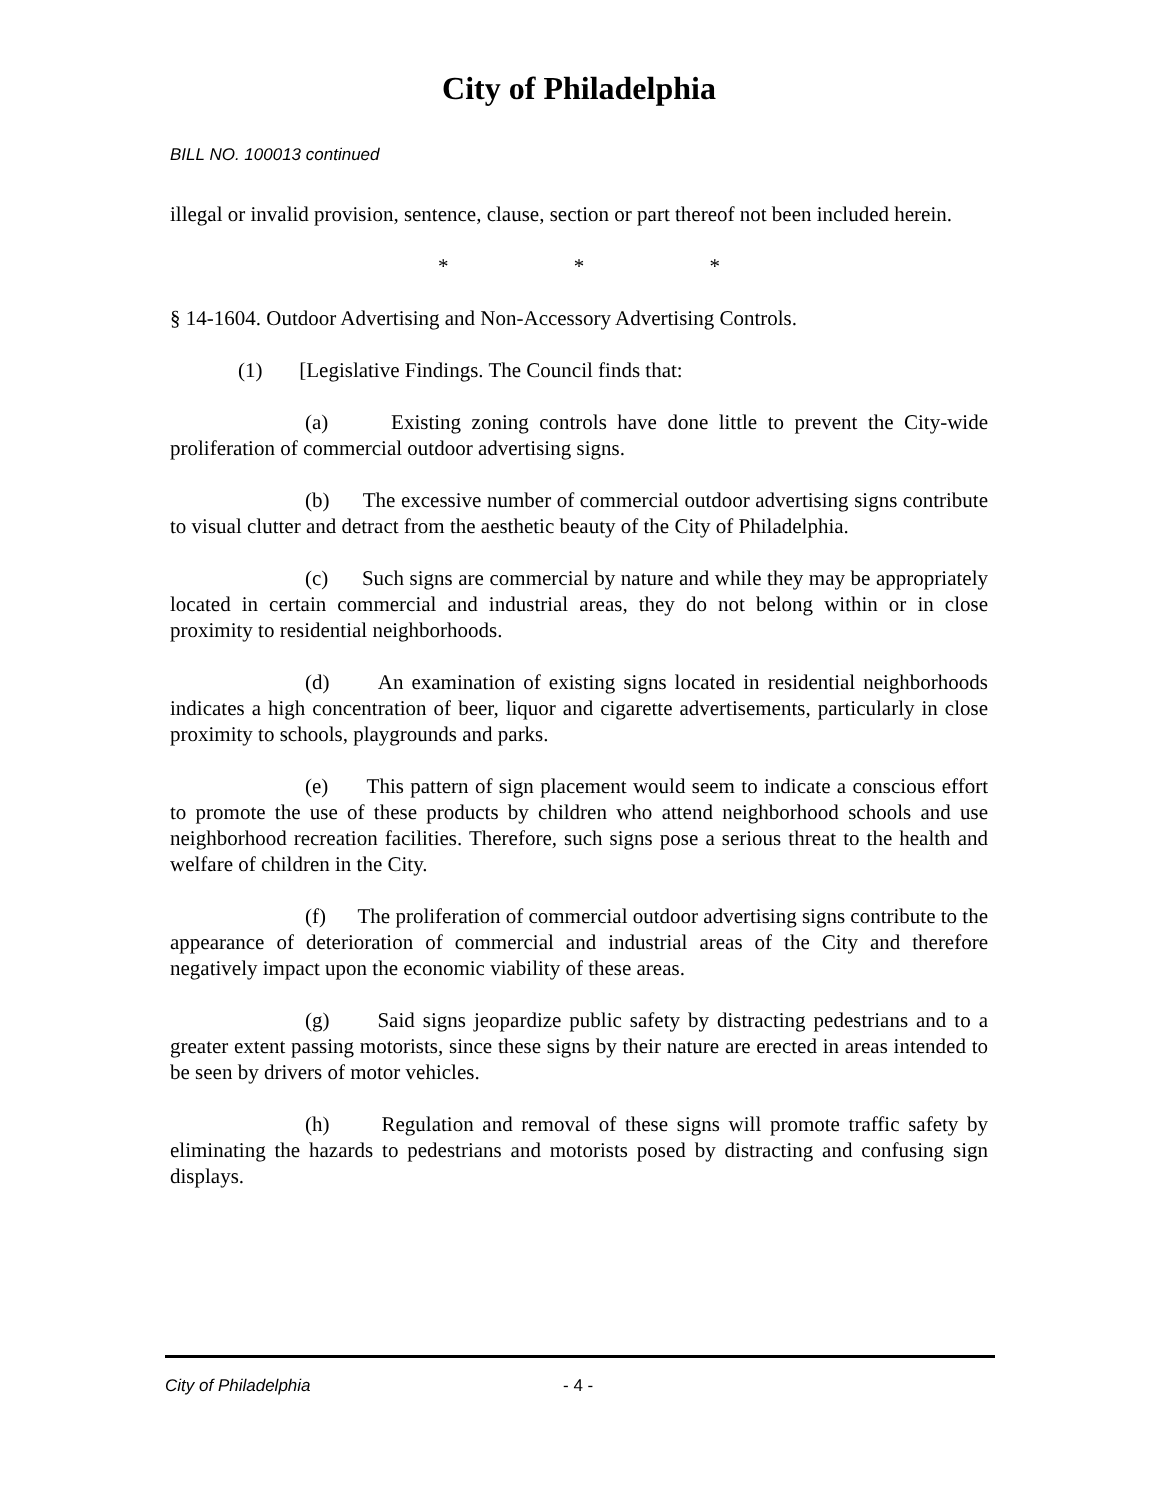City of Philadelphia
BILL NO. 100013 continued
illegal or invalid provision, sentence, clause, section or part thereof not been included herein.
* * *
§ 14-1604. Outdoor Advertising and Non-Accessory Advertising Controls.
(1) [Legislative Findings. The Council finds that:
(a) Existing zoning controls have done little to prevent the City-wide proliferation of commercial outdoor advertising signs.
(b) The excessive number of commercial outdoor advertising signs contribute to visual clutter and detract from the aesthetic beauty of the City of Philadelphia.
(c) Such signs are commercial by nature and while they may be appropriately located in certain commercial and industrial areas, they do not belong within or in close proximity to residential neighborhoods.
(d) An examination of existing signs located in residential neighborhoods indicates a high concentration of beer, liquor and cigarette advertisements, particularly in close proximity to schools, playgrounds and parks.
(e) This pattern of sign placement would seem to indicate a conscious effort to promote the use of these products by children who attend neighborhood schools and use neighborhood recreation facilities. Therefore, such signs pose a serious threat to the health and welfare of children in the City.
(f) The proliferation of commercial outdoor advertising signs contribute to the appearance of deterioration of commercial and industrial areas of the City and therefore negatively impact upon the economic viability of these areas.
(g) Said signs jeopardize public safety by distracting pedestrians and to a greater extent passing motorists, since these signs by their nature are erected in areas intended to be seen by drivers of motor vehicles.
(h) Regulation and removal of these signs will promote traffic safety by eliminating the hazards to pedestrians and motorists posed by distracting and confusing sign displays.
City of Philadelphia - 4 -